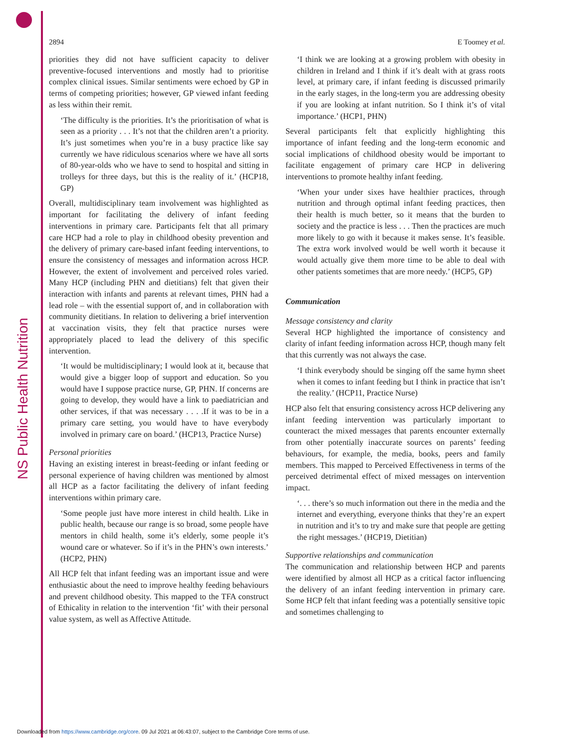NS Public Health Nutrition
2894 E Toomey et al.
priorities they did not have sufficient capacity to deliver preventive-focused interventions and mostly had to prioritise complex clinical issues. Similar sentiments were echoed by GP in terms of competing priorities; however, GP viewed infant feeding as less within their remit.
‘The difficulty is the priorities. It’s the prioritisation of what is seen as a priority . . . It’s not that the children aren’t a priority. It’s just sometimes when you’re in a busy practice like say currently we have ridiculous scenarios where we have all sorts of 80-year-olds who we have to send to hospital and sitting in trolleys for three days, but this is the reality of it.’ (HCP18, GP)
Overall, multidisciplinary team involvement was highlighted as important for facilitating the delivery of infant feeding interventions in primary care. Participants felt that all primary care HCP had a role to play in childhood obesity prevention and the delivery of primary care-based infant feeding interventions, to ensure the consistency of messages and information across HCP. However, the extent of involvement and perceived roles varied. Many HCP (including PHN and dietitians) felt that given their interaction with infants and parents at relevant times, PHN had a lead role – with the essential support of, and in collaboration with community dietitians. In relation to delivering a brief intervention at vaccination visits, they felt that practice nurses were appropriately placed to lead the delivery of this specific intervention.
‘It would be multidisciplinary; I would look at it, because that would give a bigger loop of support and education. So you would have I suppose practice nurse, GP, PHN. If concerns are going to develop, they would have a link to paediatrician and other services, if that was necessary . . . .If it was to be in a primary care setting, you would have to have everybody involved in primary care on board.’ (HCP13, Practice Nurse)
Personal priorities
Having an existing interest in breast-feeding or infant feeding or personal experience of having children was mentioned by almost all HCP as a factor facilitating the delivery of infant feeding interventions within primary care.
‘Some people just have more interest in child health. Like in public health, because our range is so broad, some people have mentors in child health, some it’s elderly, some people it’s wound care or whatever. So if it’s in the PHN’s own interests.’ (HCP2, PHN)
All HCP felt that infant feeding was an important issue and were enthusiastic about the need to improve healthy feeding behaviours and prevent childhood obesity. This mapped to the TFA construct of Ethicality in relation to the intervention ‘fit’ with their personal value system, as well as Affective Attitude.
‘I think we are looking at a growing problem with obesity in children in Ireland and I think if it’s dealt with at grass roots level, at primary care, if infant feeding is discussed primarily in the early stages, in the long-term you are addressing obesity if you are looking at infant nutrition. So I think it’s of vital importance.’ (HCP1, PHN)
Several participants felt that explicitly highlighting this importance of infant feeding and the long-term economic and social implications of childhood obesity would be important to facilitate engagement of primary care HCP in delivering interventions to promote healthy infant feeding.
‘When your under sixes have healthier practices, through nutrition and through optimal infant feeding practices, then their health is much better, so it means that the burden to society and the practice is less . . . Then the practices are much more likely to go with it because it makes sense. It’s feasible. The extra work involved would be well worth it because it would actually give them more time to be able to deal with other patients sometimes that are more needy.’ (HCP5, GP)
Communication
Message consistency and clarity
Several HCP highlighted the importance of consistency and clarity of infant feeding information across HCP, though many felt that this currently was not always the case.
‘I think everybody should be singing off the same hymn sheet when it comes to infant feeding but I think in practice that isn’t the reality.’ (HCP11, Practice Nurse)
HCP also felt that ensuring consistency across HCP delivering any infant feeding intervention was particularly important to counteract the mixed messages that parents encounter externally from other potentially inaccurate sources on parents’ feeding behaviours, for example, the media, books, peers and family members. This mapped to Perceived Effectiveness in terms of the perceived detrimental effect of mixed messages on intervention impact.
‘. . . there’s so much information out there in the media and the internet and everything, everyone thinks that they’re an expert in nutrition and it’s to try and make sure that people are getting the right messages.’ (HCP19, Dietitian)
Supportive relationships and communication
The communication and relationship between HCP and parents were identified by almost all HCP as a critical factor influencing the delivery of an infant feeding intervention in primary care. Some HCP felt that infant feeding was a potentially sensitive topic and sometimes challenging to
Downloaded from https://www.cambridge.org/core. 09 Jul 2021 at 06:43:07, subject to the Cambridge Core terms of use.